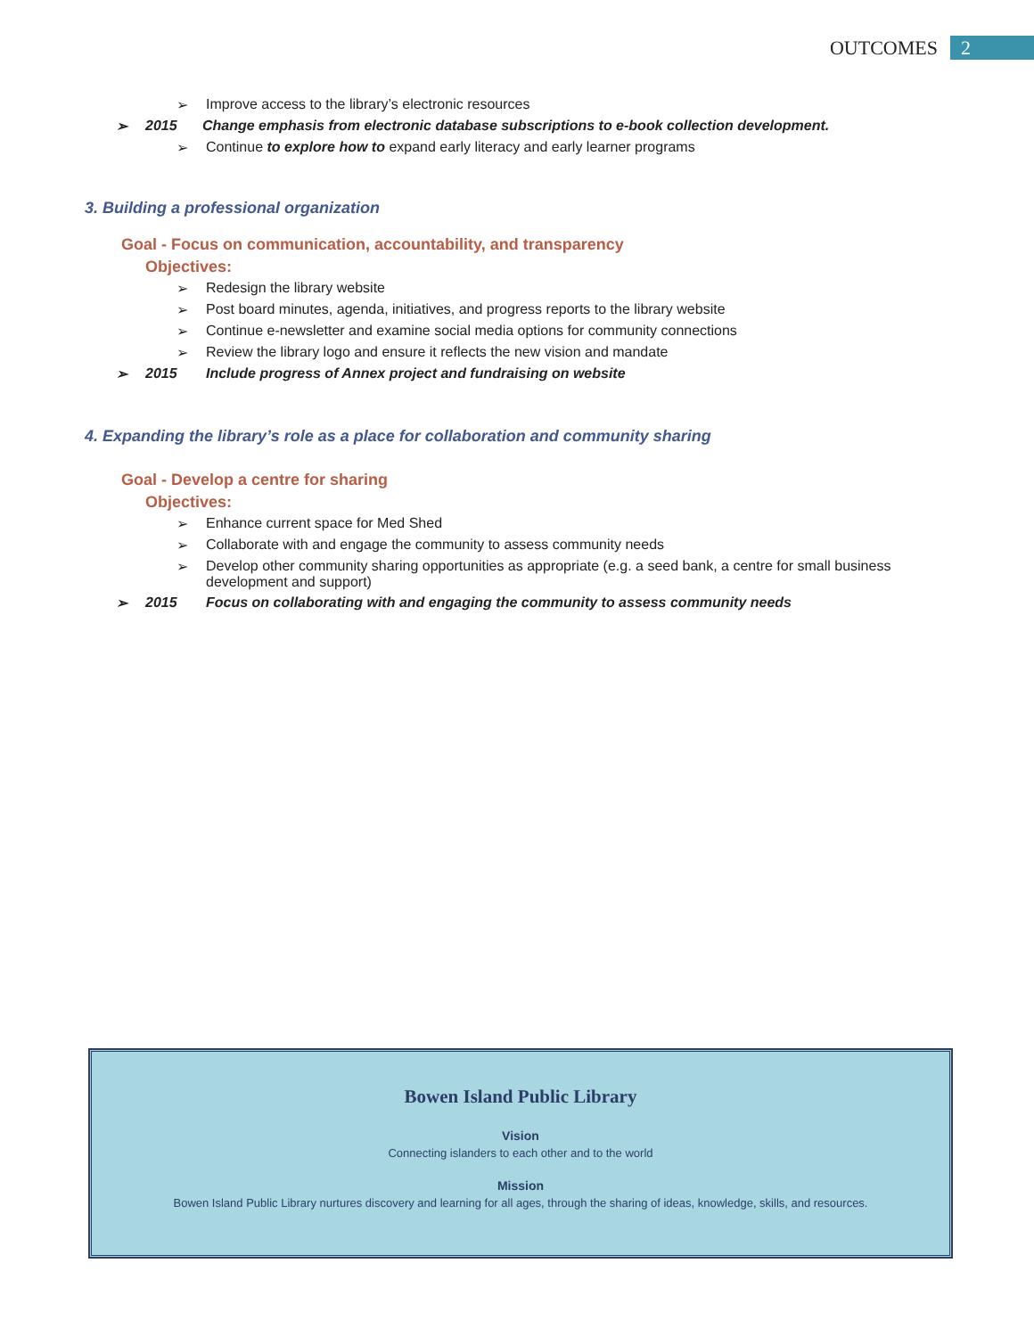OUTCOMES 2
➢ Improve access to the library’s electronic resources
➢ 2015 Change emphasis from electronic database subscriptions to e-book collection development.
➢ Continue to explore how to expand early literacy and early learner programs
3. Building a professional organization
Goal - Focus on communication, accountability, and transparency
Objectives:
➢ Redesign the library website
➢ Post board minutes, agenda, initiatives, and progress reports to the library website
➢ Continue e-newsletter and examine social media options for community connections
➢ Review the library logo and ensure it reflects the new vision and mandate
➢ 2015 Include progress of Annex project and fundraising on website
4. Expanding the library’s role as a place for collaboration and community sharing
Goal - Develop a centre for sharing
Objectives:
➢ Enhance current space for Med Shed
➢ Collaborate with and engage the community to assess community needs
➢ Develop other community sharing opportunities as appropriate (e.g. a seed bank, a centre for small business development and support)
➢ 2015 Focus on collaborating with and engaging the community to assess community needs
Bowen Island Public Library
Vision
Connecting islanders to each other and to the world
Mission
Bowen Island Public Library nurtures discovery and learning for all ages, through the sharing of ideas, knowledge, skills, and resources.